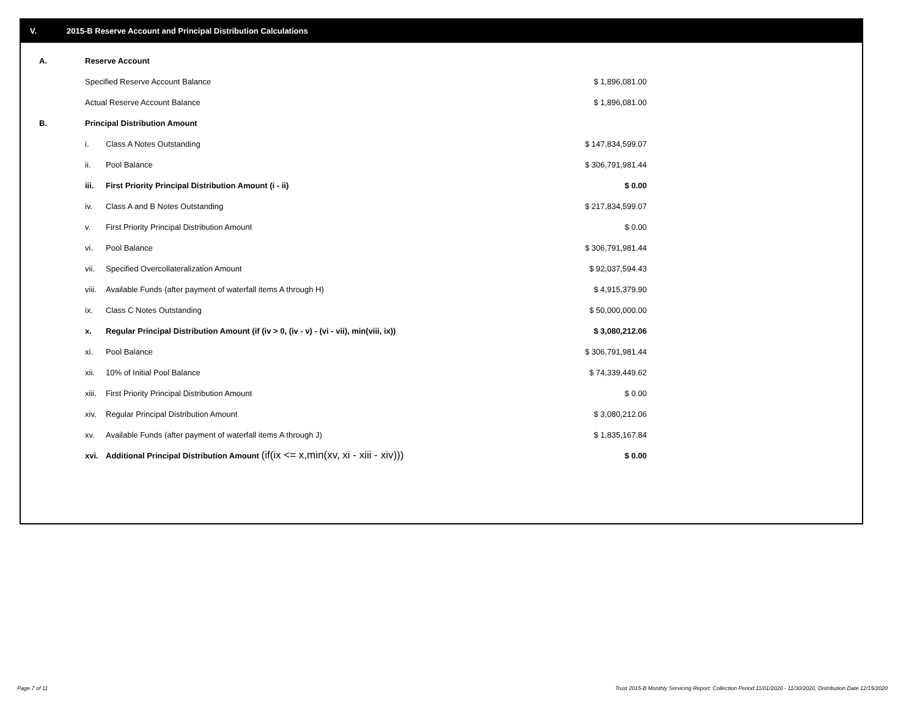V. 2015-B Reserve Account and Principal Distribution Calculations
| A. | Reserve Account | | |
| | Specified Reserve Account Balance | | $ 1,896,081.00 |
| | Actual Reserve Account Balance | | $ 1,896,081.00 |
| B. | Principal Distribution Amount | | |
| | i. | Class A Notes Outstanding | $ 147,834,599.07 |
| | ii. | Pool Balance | $ 306,791,981.44 |
| | iii. | First Priority Principal Distribution Amount (i - ii) | $ 0.00 |
| | iv. | Class A and B Notes Outstanding | $ 217,834,599.07 |
| | v. | First Priority Principal Distribution Amount | $ 0.00 |
| | vi. | Pool Balance | $ 306,791,981.44 |
| | vii. | Specified Overcollateralization Amount | $ 92,037,594.43 |
| | viii. | Available Funds (after payment of waterfall items A through H) | $ 4,915,379.90 |
| | ix. | Class C Notes Outstanding | $ 50,000,000.00 |
| | x. | Regular Principal Distribution Amount (if (iv > 0, (iv - v) - (vi - vii), min(viii, ix)) | $ 3,080,212.06 |
| | xi. | Pool Balance | $ 306,791,981.44 |
| | xii. | 10% of Initial Pool Balance | $ 74,339,449.62 |
| | xiii. | First Priority Principal Distribution Amount | $ 0.00 |
| | xiv. | Regular Principal Distribution Amount | $ 3,080,212.06 |
| | xv. | Available Funds (after payment of waterfall items A through J) | $ 1,835,167.84 |
| | xvi. | Additional Principal Distribution Amount (if(ix <= x,min(xv, xi - xiii - xiv))) | $ 0.00 |
Page 7 of 11
Trust 2015-B Monthly Servicing Report: Collection Period 11/01/2020 - 11/30/2020, Distribution Date 12/15/2020